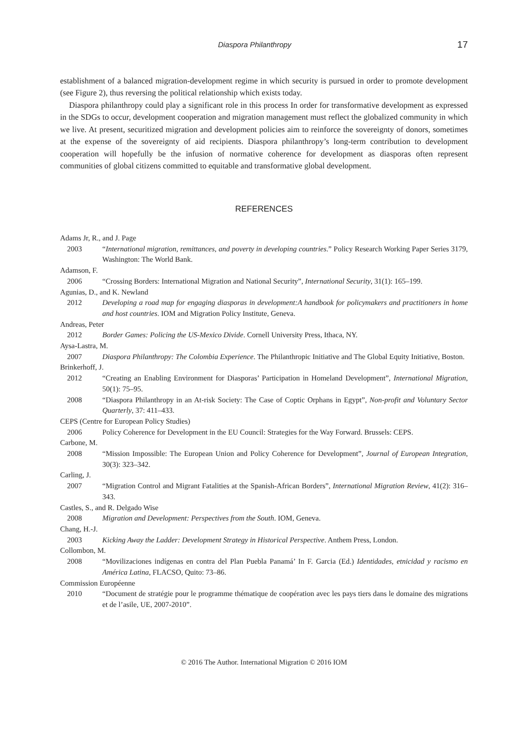Diaspora Philanthropy 17
establishment of a balanced migration-development regime in which security is pursued in order to promote development (see Figure 2), thus reversing the political relationship which exists today.
Diaspora philanthropy could play a significant role in this process In order for transformative development as expressed in the SDGs to occur, development cooperation and migration management must reflect the globalized community in which we live. At present, securitized migration and development policies aim to reinforce the sovereignty of donors, sometimes at the expense of the sovereignty of aid recipients. Diaspora philanthropy’s long-term contribution to development cooperation will hopefully be the infusion of normative coherence for development as diasporas often represent communities of global citizens committed to equitable and transformative global development.
REFERENCES
Adams Jr, R., and J. Page
2003 “International migration, remittances, and poverty in developing countries.” Policy Research Working Paper Series 3179, Washington: The World Bank.
Adamson, F.
2006 “Crossing Borders: International Migration and National Security”, International Security, 31(1): 165–199.
Agunias, D., and K. Newland
2012 Developing a road map for engaging diasporas in development:A handbook for policymakers and practitioners in home and host countries. IOM and Migration Policy Institute, Geneva.
Andreas, Peter
2012 Border Games: Policing the US-Mexico Divide. Cornell University Press, Ithaca, NY.
Aysa-Lastra, M.
2007 Diaspora Philanthropy: The Colombia Experience. The Philanthropic Initiative and The Global Equity Initiative, Boston.
Brinkerhoff, J.
2012 “Creating an Enabling Environment for Diasporas’ Participation in Homeland Development”, International Migration, 50(1): 75–95.
2008 “Diaspora Philanthropy in an At-risk Society: The Case of Coptic Orphans in Egypt”, Non-profit and Voluntary Sector Quarterly, 37: 411–433.
CEPS (Centre for European Policy Studies)
2006 Policy Coherence for Development in the EU Council: Strategies for the Way Forward. Brussels: CEPS.
Carbone, M.
2008 “Mission Impossible: The European Union and Policy Coherence for Development”, Journal of European Integration, 30(3): 323–342.
Carling, J.
2007 “Migration Control and Migrant Fatalities at the Spanish-African Borders”, International Migration Review, 41(2): 316–343.
Castles, S., and R. Delgado Wise
2008 Migration and Development: Perspectives from the South. IOM, Geneva.
Chang, H.-J.
2003 Kicking Away the Ladder: Development Strategy in Historical Perspective. Anthem Press, London.
Collombon, M.
2008 “Movilizaciones indígenas en contra del Plan Puebla Panamá’ In F. Garcia (Ed.) Identidades, etnicidad y racismo en América Latina, FLACSO, Quito: 73–86.
Commission Européenne
2010 “Document de stratégie pour le programme thématique de coopération avec les pays tiers dans le domaine des migrations et de l’asile, UE, 2007-2010”.
© 2016 The Author. International Migration © 2016 IOM